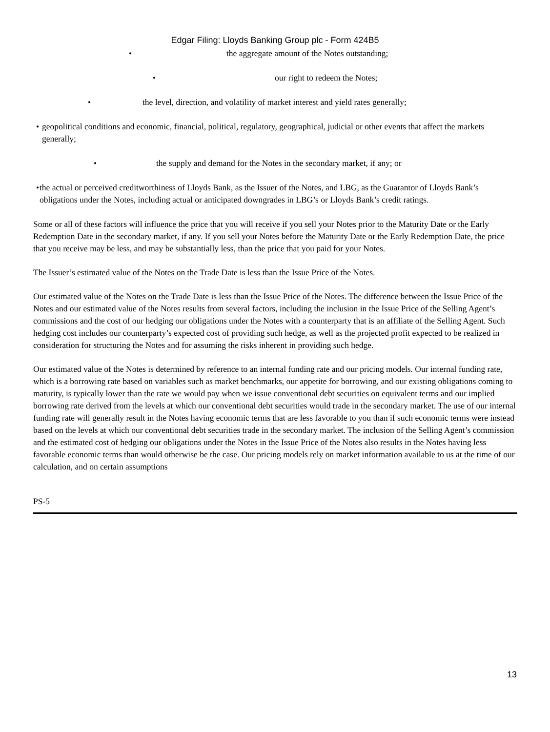Edgar Filing: Lloyds Banking Group plc - Form 424B5
• the aggregate amount of the Notes outstanding;
• our right to redeem the Notes;
• the level, direction, and volatility of market interest and yield rates generally;
• geopolitical conditions and economic, financial, political, regulatory, geographical, judicial or other events that affect the markets generally;
• the supply and demand for the Notes in the secondary market, if any; or
• the actual or perceived creditworthiness of Lloyds Bank, as the Issuer of the Notes, and LBG, as the Guarantor of Lloyds Bank’s obligations under the Notes, including actual or anticipated downgrades in LBG’s or Lloyds Bank’s credit ratings.
Some or all of these factors will influence the price that you will receive if you sell your Notes prior to the Maturity Date or the Early Redemption Date in the secondary market, if any. If you sell your Notes before the Maturity Date or the Early Redemption Date, the price that you receive may be less, and may be substantially less, than the price that you paid for your Notes.
The Issuer’s estimated value of the Notes on the Trade Date is less than the Issue Price of the Notes.
Our estimated value of the Notes on the Trade Date is less than the Issue Price of the Notes. The difference between the Issue Price of the Notes and our estimated value of the Notes results from several factors, including the inclusion in the Issue Price of the Selling Agent’s commissions and the cost of our hedging our obligations under the Notes with a counterparty that is an affiliate of the Selling Agent. Such hedging cost includes our counterparty’s expected cost of providing such hedge, as well as the projected profit expected to be realized in consideration for structuring the Notes and for assuming the risks inherent in providing such hedge.
Our estimated value of the Notes is determined by reference to an internal funding rate and our pricing models. Our internal funding rate, which is a borrowing rate based on variables such as market benchmarks, our appetite for borrowing, and our existing obligations coming to maturity, is typically lower than the rate we would pay when we issue conventional debt securities on equivalent terms and our implied borrowing rate derived from the levels at which our conventional debt securities would trade in the secondary market. The use of our internal funding rate will generally result in the Notes having economic terms that are less favorable to you than if such economic terms were instead based on the levels at which our conventional debt securities trade in the secondary market. The inclusion of the Selling Agent’s commission and the estimated cost of hedging our obligations under the Notes in the Issue Price of the Notes also results in the Notes having less favorable economic terms than would otherwise be the case. Our pricing models rely on market information available to us at the time of our calculation, and on certain assumptions
PS-5
13